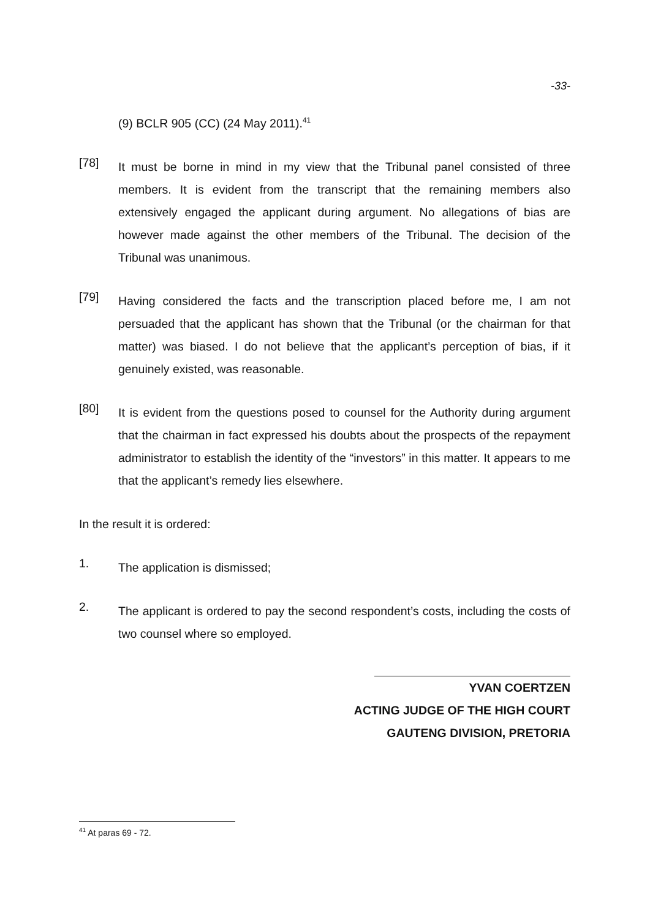-33-
(9) BCLR 905 (CC) (24 May 2011).<sup>41</sup>
[78]
It must be borne in mind in my view that the Tribunal panel consisted of three members. It is evident from the transcript that the remaining members also extensively engaged the applicant during argument. No allegations of bias are however made against the other members of the Tribunal. The decision of the Tribunal was unanimous.
[79]
Having considered the facts and the transcription placed before me, I am not persuaded that the applicant has shown that the Tribunal (or the chairman for that matter) was biased. I do not believe that the applicant’s perception of bias, if it genuinely existed, was reasonable.
[80]
It is evident from the questions posed to counsel for the Authority during argument that the chairman in fact expressed his doubts about the prospects of the repayment administrator to establish the identity of the “investors” in this matter. It appears to me that the applicant’s remedy lies elsewhere.
In the result it is ordered:
1.
The application is dismissed;
2.
The applicant is ordered to pay the second respondent’s costs, including the costs of two counsel where so employed.
YVAN COERTZEN
ACTING JUDGE OF THE HIGH COURT
GAUTENG DIVISION, PRETORIA
<sup>41</sup> At paras 69 - 72.